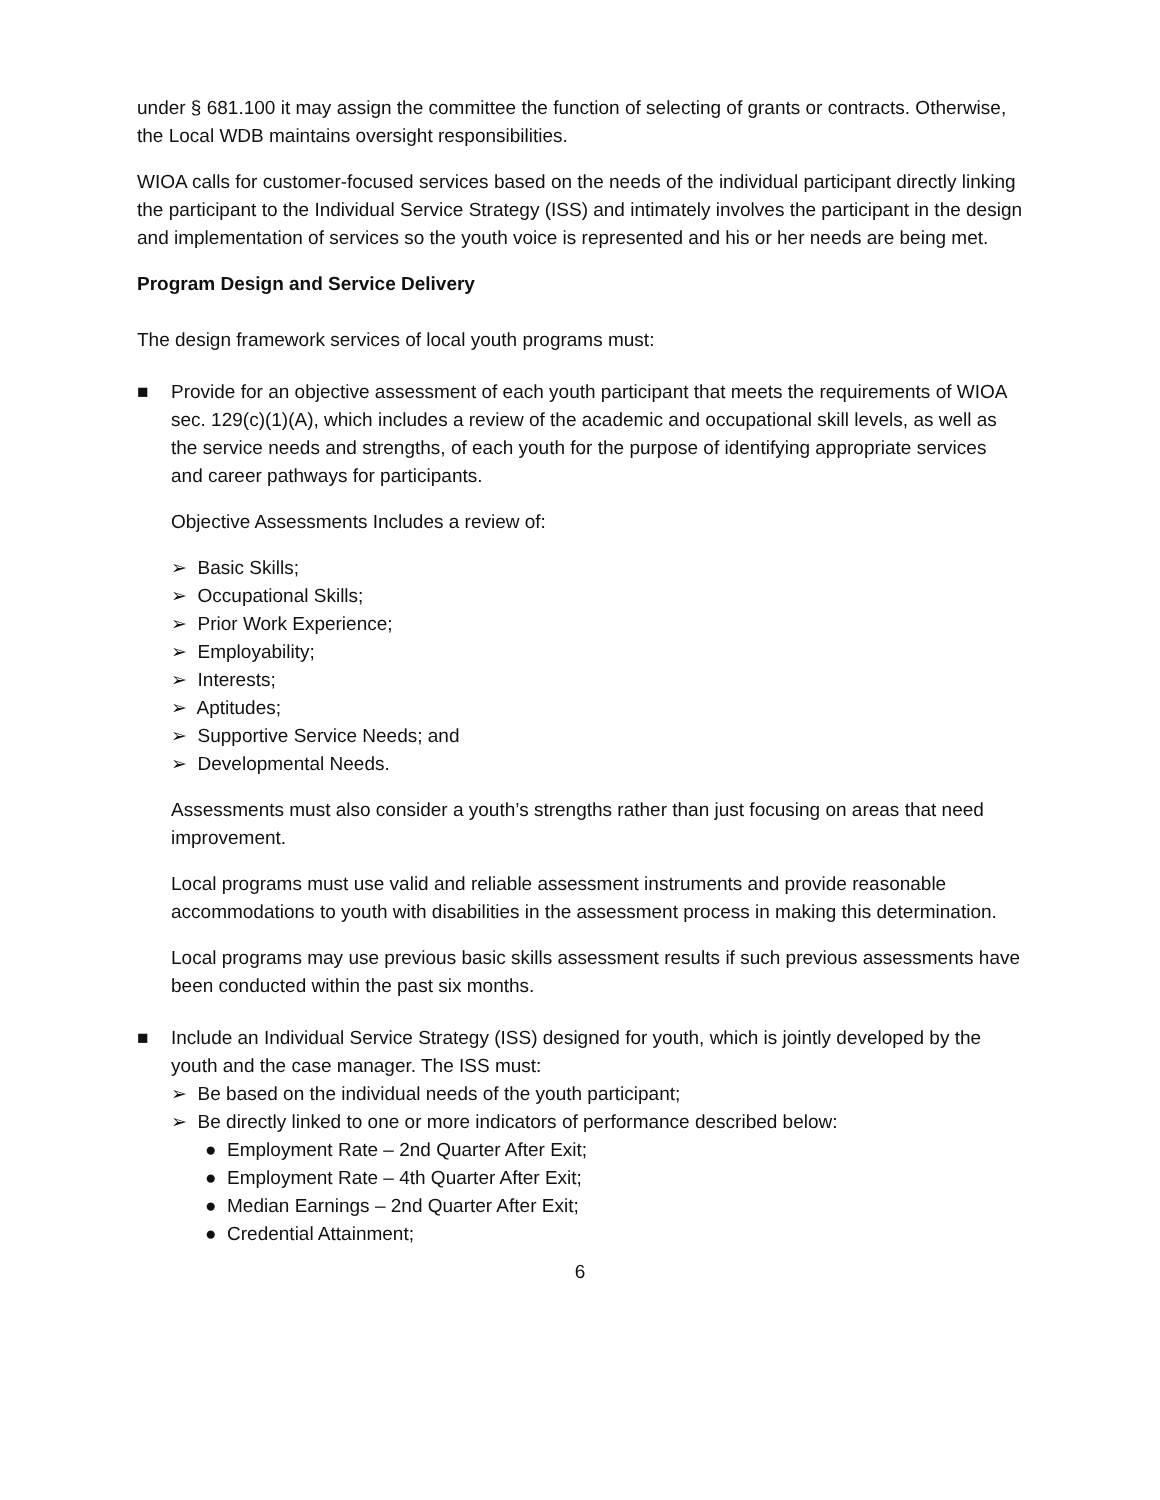under § 681.100 it may assign the committee the function of selecting of grants or contracts. Otherwise, the Local WDB maintains oversight responsibilities.
WIOA calls for customer-focused services based on the needs of the individual participant directly linking the participant to the Individual Service Strategy (ISS) and intimately involves the participant in the design and implementation of services so the youth voice is represented and his or her needs are being met.
Program Design and Service Delivery
The design framework services of local youth programs must:
■ Provide for an objective assessment of each youth participant that meets the requirements of WIOA sec. 129(c)(1)(A), which includes a review of the academic and occupational skill levels, as well as the service needs and strengths, of each youth for the purpose of identifying appropriate services and career pathways for participants.
Objective Assessments Includes a review of:
➢ Basic Skills;
➢ Occupational Skills;
➢ Prior Work Experience;
➢ Employability;
➢ Interests;
➢ Aptitudes;
➢ Supportive Service Needs; and
➢ Developmental Needs.
Assessments must also consider a youth’s strengths rather than just focusing on areas that need improvement.
Local programs must use valid and reliable assessment instruments and provide reasonable accommodations to youth with disabilities in the assessment process in making this determination.
Local programs may use previous basic skills assessment results if such previous assessments have been conducted within the past six months.
■ Include an Individual Service Strategy (ISS) designed for youth, which is jointly developed by the youth and the case manager. The ISS must:
➢ Be based on the individual needs of the youth participant;
➢ Be directly linked to one or more indicators of performance described below:
● Employment Rate – 2nd Quarter After Exit;
● Employment Rate – 4th Quarter After Exit;
● Median Earnings – 2nd Quarter After Exit;
● Credential Attainment;
6